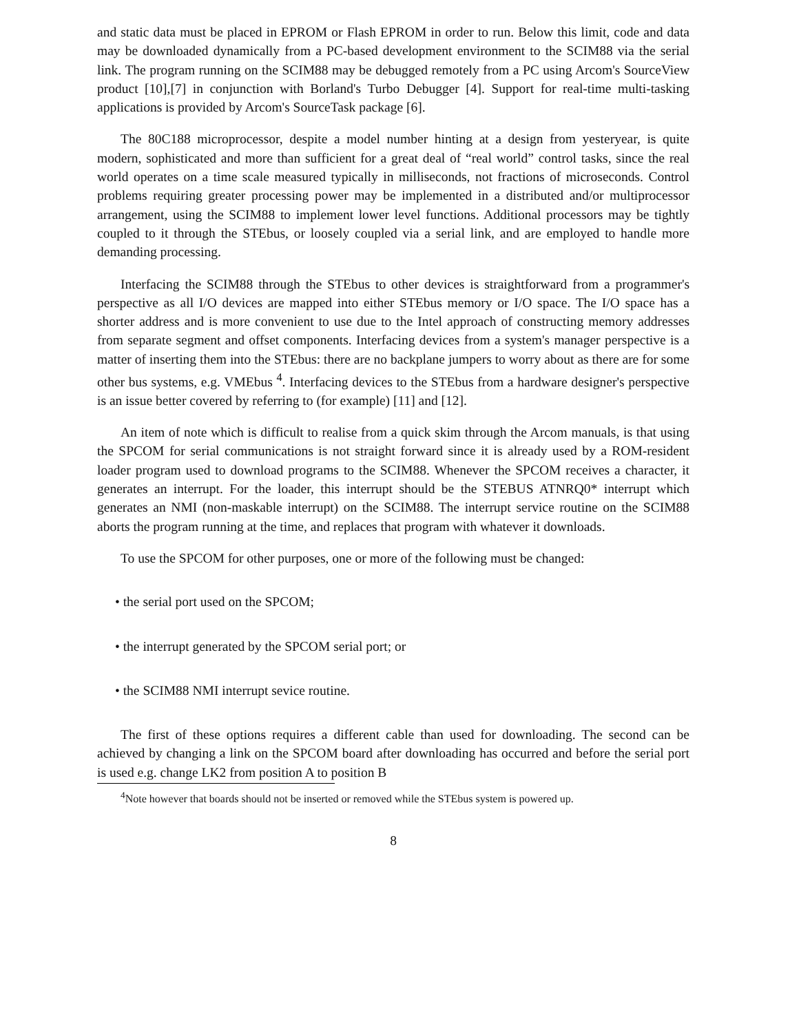and static data must be placed in EPROM or Flash EPROM in order to run. Below this limit, code and data may be downloaded dynamically from a PC-based development environment to the SCIM88 via the serial link. The program running on the SCIM88 may be debugged remotely from a PC using Arcom's SourceView product [10],[7] in conjunction with Borland's Turbo Debugger [4]. Support for real-time multi-tasking applications is provided by Arcom's SourceTask package [6].
The 80C188 microprocessor, despite a model number hinting at a design from yesteryear, is quite modern, sophisticated and more than sufficient for a great deal of “real world” control tasks, since the real world operates on a time scale measured typically in milliseconds, not fractions of microseconds. Control problems requiring greater processing power may be implemented in a distributed and/or multiprocessor arrangement, using the SCIM88 to implement lower level functions. Additional processors may be tightly coupled to it through the STEbus, or loosely coupled via a serial link, and are employed to handle more demanding processing.
Interfacing the SCIM88 through the STEbus to other devices is straightforward from a programmer's perspective as all I/O devices are mapped into either STEbus memory or I/O space. The I/O space has a shorter address and is more convenient to use due to the Intel approach of constructing memory addresses from separate segment and offset components. Interfacing devices from a system's manager perspective is a matter of inserting them into the STEbus: there are no backplane jumpers to worry about as there are for some other bus systems, e.g. VMEbus <sup>4</sup>. Interfacing devices to the STEbus from a hardware designer's perspective is an issue better covered by referring to (for example) [11] and [12].
An item of note which is difficult to realise from a quick skim through the Arcom manuals, is that using the SPCOM for serial communications is not straight forward since it is already used by a ROM-resident loader program used to download programs to the SCIM88. Whenever the SPCOM receives a character, it generates an interrupt. For the loader, this interrupt should be the STEBUS ATNRQ0* interrupt which generates an NMI (non-maskable interrupt) on the SCIM88. The interrupt service routine on the SCIM88 aborts the program running at the time, and replaces that program with whatever it downloads.
To use the SPCOM for other purposes, one or more of the following must be changed:
• the serial port used on the SPCOM;
• the interrupt generated by the SPCOM serial port; or
• the SCIM88 NMI interrupt sevice routine.
The first of these options requires a different cable than used for downloading. The second can be achieved by changing a link on the SPCOM board after downloading has occurred and before the serial port is used e.g. change LK2 from position A to position B
<sup>4</sup> Note however that boards should not be inserted or removed while the STEbus system is powered up.
8